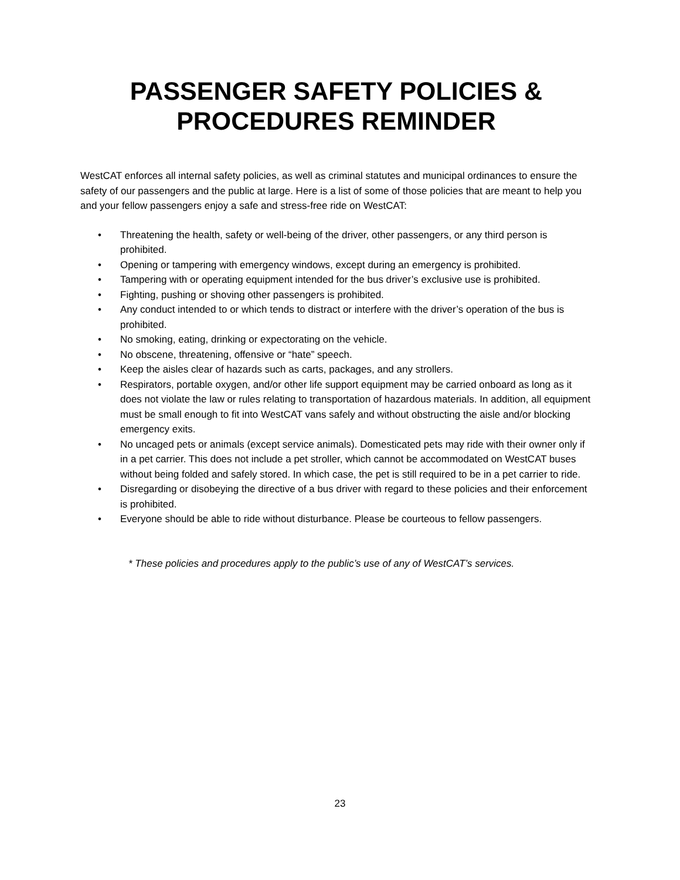PASSENGER SAFETY POLICIES &
PROCEDURES REMINDER
WestCAT enforces all internal safety policies, as well as criminal statutes and municipal ordinances to ensure the safety of our passengers and the public at large. Here is a list of some of those policies that are meant to help you and your fellow passengers enjoy a safe and stress-free ride on WestCAT:
• Threatening the health, safety or well-being of the driver, other passengers, or any third person is prohibited.
• Opening or tampering with emergency windows, except during an emergency is prohibited.
• Tampering with or operating equipment intended for the bus driver’s exclusive use is prohibited.
• Fighting, pushing or shoving other passengers is prohibited.
• Any conduct intended to or which tends to distract or interfere with the driver’s operation of the bus is prohibited.
• No smoking, eating, drinking or expectorating on the vehicle.
• No obscene, threatening, offensive or “hate” speech.
• Keep the aisles clear of hazards such as carts, packages, and any strollers.
• Respirators, portable oxygen, and/or other life support equipment may be carried onboard as long as it does not violate the law or rules relating to transportation of hazardous materials. In addition, all equipment must be small enough to fit into WestCAT vans safely and without obstructing the aisle and/or blocking emergency exits.
• No uncaged pets or animals (except service animals). Domesticated pets may ride with their owner only if in a pet carrier. This does not include a pet stroller, which cannot be accommodated on WestCAT buses without being folded and safely stored. In which case, the pet is still required to be in a pet carrier to ride.
• Disregarding or disobeying the directive of a bus driver with regard to these policies and their enforcement is prohibited.
• Everyone should be able to ride without disturbance. Please be courteous to fellow passengers.
* These policies and procedures apply to the public’s use of any of WestCAT’s services.
23